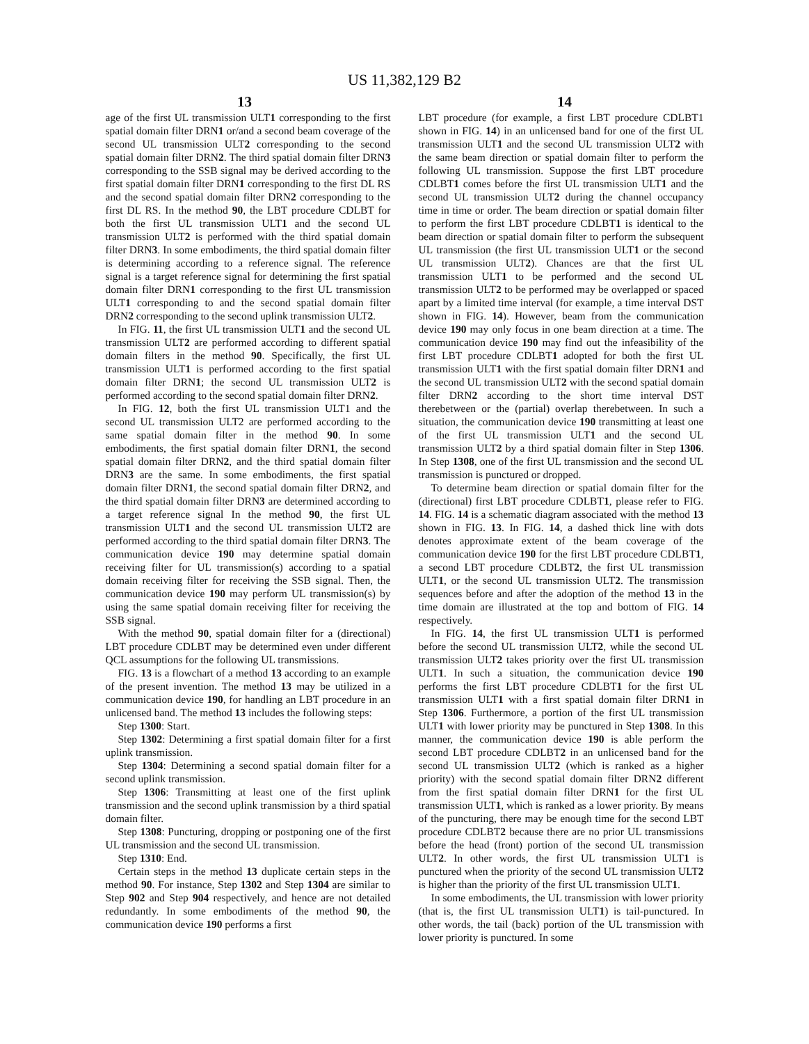US 11,382,129 B2
13 14
age of the first UL transmission ULT1 corresponding to the first spatial domain filter DRN1 or/and a second beam coverage of the second UL transmission ULT2 corresponding to the second spatial domain filter DRN2. The third spatial domain filter DRN3 corresponding to the SSB signal may be derived according to the first spatial domain filter DRN1 corresponding to the first DL RS and the second spatial domain filter DRN2 corresponding to the first DL RS. In the method 90, the LBT procedure CDLBT for both the first UL transmission ULT1 and the second UL transmission ULT2 is performed with the third spatial domain filter DRN3. In some embodiments, the third spatial domain filter is determining according to a reference signal. The reference signal is a target reference signal for determining the first spatial domain filter DRN1 corresponding to the first UL transmission ULT1 corresponding to and the second spatial domain filter DRN2 corresponding to the second uplink transmission ULT2.
In FIG. 11, the first UL transmission ULT1 and the second UL transmission ULT2 are performed according to different spatial domain filters in the method 90. Specifically, the first UL transmission ULT1 is performed according to the first spatial domain filter DRN1; the second UL transmission ULT2 is performed according to the second spatial domain filter DRN2.
In FIG. 12, both the first UL transmission ULT1 and the second UL transmission ULT2 are performed according to the same spatial domain filter in the method 90. In some embodiments, the first spatial domain filter DRN1, the second spatial domain filter DRN2, and the third spatial domain filter DRN3 are the same. In some embodiments, the first spatial domain filter DRN1, the second spatial domain filter DRN2, and the third spatial domain filter DRN3 are determined according to a target reference signal In the method 90, the first UL transmission ULT1 and the second UL transmission ULT2 are performed according to the third spatial domain filter DRN3. The communication device 190 may determine spatial domain receiving filter for UL transmission(s) according to a spatial domain receiving filter for receiving the SSB signal. Then, the communication device 190 may perform UL transmission(s) by using the same spatial domain receiving filter for receiving the SSB signal.
With the method 90, spatial domain filter for a (directional) LBT procedure CDLBT may be determined even under different QCL assumptions for the following UL transmissions.
FIG. 13 is a flowchart of a method 13 according to an example of the present invention. The method 13 may be utilized in a communication device 190, for handling an LBT procedure in an unlicensed band. The method 13 includes the following steps:
Step 1300: Start.
Step 1302: Determining a first spatial domain filter for a first uplink transmission.
Step 1304: Determining a second spatial domain filter for a second uplink transmission.
Step 1306: Transmitting at least one of the first uplink transmission and the second uplink transmission by a third spatial domain filter.
Step 1308: Puncturing, dropping or postponing one of the first UL transmission and the second UL transmission.
Step 1310: End.
Certain steps in the method 13 duplicate certain steps in the method 90. For instance, Step 1302 and Step 1304 are similar to Step 902 and Step 904 respectively, and hence are not detailed redundantly. In some embodiments of the method 90, the communication device 190 performs a first
LBT procedure (for example, a first LBT procedure CDLBT1 shown in FIG. 14) in an unlicensed band for one of the first UL transmission ULT1 and the second UL transmission ULT2 with the same beam direction or spatial domain filter to perform the following UL transmission. Suppose the first LBT procedure CDLBT1 comes before the first UL transmission ULT1 and the second UL transmission ULT2 during the channel occupancy time in time or order. The beam direction or spatial domain filter to perform the first LBT procedure CDLBT1 is identical to the beam direction or spatial domain filter to perform the subsequent UL transmission (the first UL transmission ULT1 or the second UL transmission ULT2). Chances are that the first UL transmission ULT1 to be performed and the second UL transmission ULT2 to be performed may be overlapped or spaced apart by a limited time interval (for example, a time interval DST shown in FIG. 14). However, beam from the communication device 190 may only focus in one beam direction at a time. The communication device 190 may find out the infeasibility of the first LBT procedure CDLBT1 adopted for both the first UL transmission ULT1 with the first spatial domain filter DRN1 and the second UL transmission ULT2 with the second spatial domain filter DRN2 according to the short time interval DST therebetween or the (partial) overlap therebetween. In such a situation, the communication device 190 transmitting at least one of the first UL transmission ULT1 and the second UL transmission ULT2 by a third spatial domain filter in Step 1306. In Step 1308, one of the first UL transmission and the second UL transmission is punctured or dropped.
To determine beam direction or spatial domain filter for the (directional) first LBT procedure CDLBT1, please refer to FIG. 14. FIG. 14 is a schematic diagram associated with the method 13 shown in FIG. 13. In FIG. 14, a dashed thick line with dots denotes approximate extent of the beam coverage of the communication device 190 for the first LBT procedure CDLBT1, a second LBT procedure CDLBT2, the first UL transmission ULT1, or the second UL transmission ULT2. The transmission sequences before and after the adoption of the method 13 in the time domain are illustrated at the top and bottom of FIG. 14 respectively.
In FIG. 14, the first UL transmission ULT1 is performed before the second UL transmission ULT2, while the second UL transmission ULT2 takes priority over the first UL transmission ULT1. In such a situation, the communication device 190 performs the first LBT procedure CDLBT1 for the first UL transmission ULT1 with a first spatial domain filter DRN1 in Step 1306. Furthermore, a portion of the first UL transmission ULT1 with lower priority may be punctured in Step 1308. In this manner, the communication device 190 is able perform the second LBT procedure CDLBT2 in an unlicensed band for the second UL transmission ULT2 (which is ranked as a higher priority) with the second spatial domain filter DRN2 different from the first spatial domain filter DRN1 for the first UL transmission ULT1, which is ranked as a lower priority. By means of the puncturing, there may be enough time for the second LBT procedure CDLBT2 because there are no prior UL transmissions before the head (front) portion of the second UL transmission ULT2. In other words, the first UL transmission ULT1 is punctured when the priority of the second UL transmission ULT2 is higher than the priority of the first UL transmission ULT1.
In some embodiments, the UL transmission with lower priority (that is, the first UL transmission ULT1) is tail-punctured. In other words, the tail (back) portion of the UL transmission with lower priority is punctured. In some